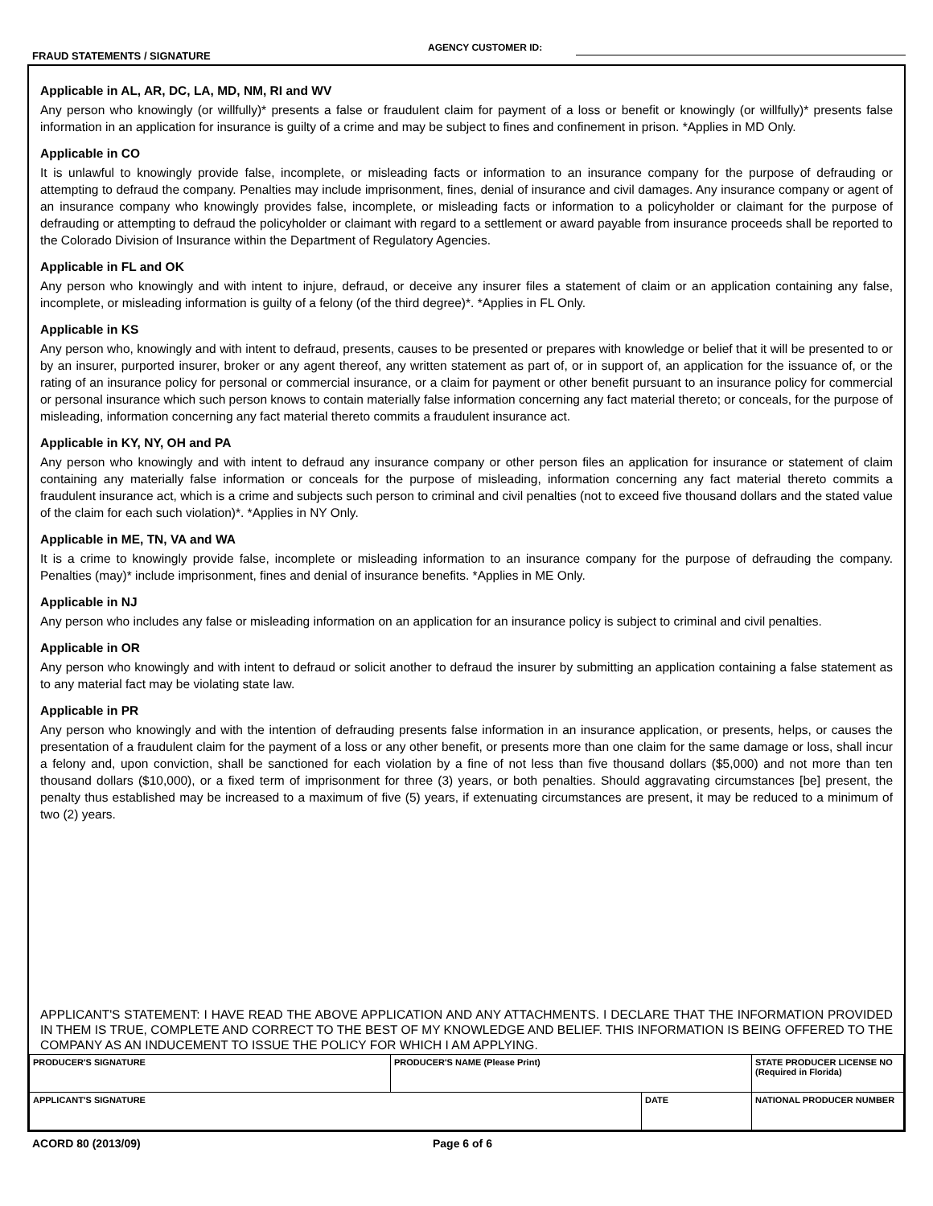FRAUD STATEMENTS / SIGNATURE
AGENCY CUSTOMER ID:
Applicable in AL, AR, DC, LA, MD, NM, RI and WV
Any person who knowingly (or willfully)* presents a false or fraudulent claim for payment of a loss or benefit or knowingly (or willfully)* presents false information in an application for insurance is guilty of a crime and may be subject to fines and confinement in prison. *Applies in MD Only.
Applicable in CO
It is unlawful to knowingly provide false, incomplete, or misleading facts or information to an insurance company for the purpose of defrauding or attempting to defraud the company. Penalties may include imprisonment, fines, denial of insurance and civil damages. Any insurance company or agent of an insurance company who knowingly provides false, incomplete, or misleading facts or information to a policyholder or claimant for the purpose of defrauding or attempting to defraud the policyholder or claimant with regard to a settlement or award payable from insurance proceeds shall be reported to the Colorado Division of Insurance within the Department of Regulatory Agencies.
Applicable in FL and OK
Any person who knowingly and with intent to injure, defraud, or deceive any insurer files a statement of claim or an application containing any false, incomplete, or misleading information is guilty of a felony (of the third degree)*. *Applies in FL Only.
Applicable in KS
Any person who, knowingly and with intent to defraud, presents, causes to be presented or prepares with knowledge or belief that it will be presented to or by an insurer, purported insurer, broker or any agent thereof, any written statement as part of, or in support of, an application for the issuance of, or the rating of an insurance policy for personal or commercial insurance, or a claim for payment or other benefit pursuant to an insurance policy for commercial or personal insurance which such person knows to contain materially false information concerning any fact material thereto; or conceals, for the purpose of misleading, information concerning any fact material thereto commits a fraudulent insurance act.
Applicable in KY, NY, OH and PA
Any person who knowingly and with intent to defraud any insurance company or other person files an application for insurance or statement of claim containing any materially false information or conceals for the purpose of misleading, information concerning any fact material thereto commits a fraudulent insurance act, which is a crime and subjects such person to criminal and civil penalties (not to exceed five thousand dollars and the stated value of the claim for each such violation)*. *Applies in NY Only.
Applicable in ME, TN, VA and WA
It is a crime to knowingly provide false, incomplete or misleading information to an insurance company for the purpose of defrauding the company. Penalties (may)* include imprisonment, fines and denial of insurance benefits. *Applies in ME Only.
Applicable in NJ
Any person who includes any false or misleading information on an application for an insurance policy is subject to criminal and civil penalties.
Applicable in OR
Any person who knowingly and with intent to defraud or solicit another to defraud the insurer by submitting an application containing a false statement as to any material fact may be violating state law.
Applicable in PR
Any person who knowingly and with the intention of defrauding presents false information in an insurance application, or presents, helps, or causes the presentation of a fraudulent claim for the payment of a loss or any other benefit, or presents more than one claim for the same damage or loss, shall incur a felony and, upon conviction, shall be sanctioned for each violation by a fine of not less than five thousand dollars ($5,000) and not more than ten thousand dollars ($10,000), or a fixed term of imprisonment for three (3) years, or both penalties. Should aggravating circumstances [be] present, the penalty thus established may be increased to a maximum of five (5) years, if extenuating circumstances are present, it may be reduced to a minimum of two (2) years.
APPLICANT'S STATEMENT: I HAVE READ THE ABOVE APPLICATION AND ANY ATTACHMENTS. I DECLARE THAT THE INFORMATION PROVIDED IN THEM IS TRUE, COMPLETE AND CORRECT TO THE BEST OF MY KNOWLEDGE AND BELIEF. THIS INFORMATION IS BEING OFFERED TO THE COMPANY AS AN INDUCEMENT TO ISSUE THE POLICY FOR WHICH I AM APPLYING.
| PRODUCER'S SIGNATURE | PRODUCER'S NAME (Please Print) | | STATE PRODUCER LICENSE NO (Required in Florida) |
| APPLICANT'S SIGNATURE | | DATE | NATIONAL PRODUCER NUMBER |
ACORD 80 (2013/09) Page 6 of 6